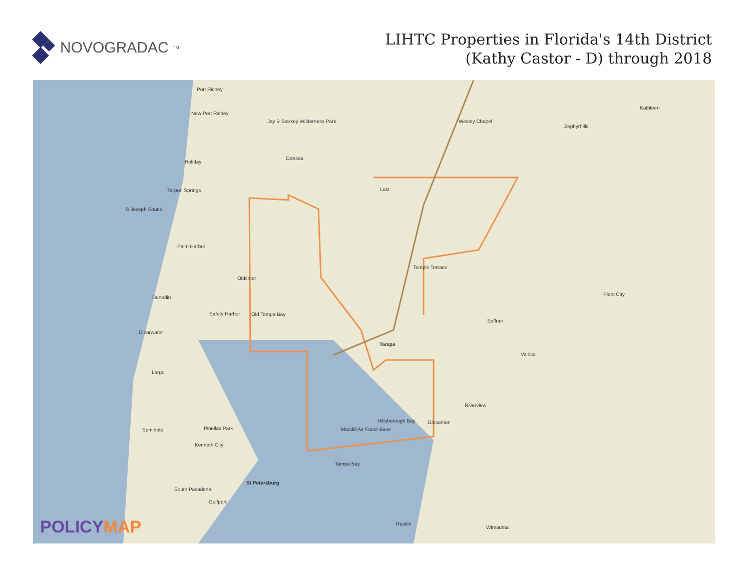NOVOGRADAC TM
LIHTC Properties in Florida's 14th District
(Kathy Castor - D) through 2018
Port Richey
New Port Richey
Jay B Starkey Wilderness Park
Odessa
Holiday
Wesley Chapel
Zephyrhills
Kathleen
Lutz
Tarpon Springs
S Joseph Sound
Palm Harbor
Temple Terrace
Oldsmar
Dunedin
Plant City
Safety Harbor Old Tampa Bay
Seffner
Clearwater
Tampa
Valrico
Largo
Riverview
Hillsborough Bay Gibsonton
Seminole Pinellas Park Macdill Air Force Base
Kenneth City
Tampa Bay
St Petersburg
South Pasadena
Gulfport
Ruskin
Wimauma
POLICYMAP